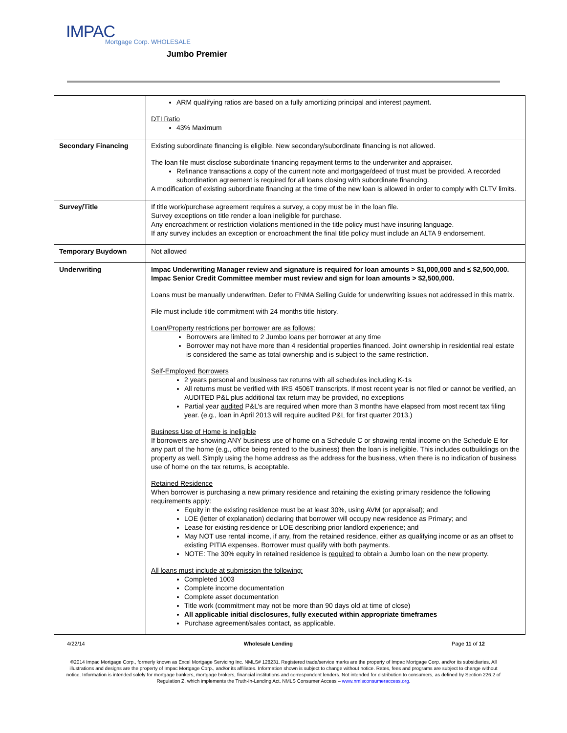IMPAC
Mortgage Corp. WHOLESALE
Jumbo Premier
| | ARM qualifying ratios are based on a fully amortizing principal and interest payment. DTI Ratio 43% Maximum |
| Secondary Financing | Existing subordinate financing is eligible. New secondary/subordinate financing is not allowed. The loan file must disclose subordinate financing repayment terms to the underwriter and appraiser. Refinance transactions a copy of the current note and mortgage/deed of trust must be provided. A recorded subordination agreement is required for all loans closing with subordinate financing. A modification of existing subordinate financing at the time of the new loan is allowed in order to comply with CLTV limits. |
| Survey/Title | If title work/purchase agreement requires a survey, a copy must be in the loan file. Survey exceptions on title render a loan ineligible for purchase. Any encroachment or restriction violations mentioned in the title policy must have insuring language. If any survey includes an exception or encroachment the final title policy must include an ALTA 9 endorsement. |
| Temporary Buydown | Not allowed |
| Underwriting | Impac Underwriting Manager review and signature is required for loan amounts > $1,000,000 and ≤ $2,500,000. Impac Senior Credit Committee member must review and sign for loan amounts > $2,500,000. Loans must be manually underwritten. Defer to FNMA Selling Guide for underwriting issues not addressed in this matrix. File must include title commitment with 24 months title history. Loan/Property restrictions per borrower are as follows: Borrowers are limited to 2 Jumbo loans per borrower at any time Borrower may not have more than 4 residential properties financed. Joint ownership in residential real estate is considered the same as total ownership and is subject to the same restriction. Self-Employed Borrowers 2 years personal and business tax returns with all schedules including K-1s All returns must be verified with IRS 4506T transcripts. If most recent year is not filed or cannot be verified, an AUDITED P&L plus additional tax return may be provided, no exceptions Partial year audited P&L’s are required when more than 3 months have elapsed from most recent tax filing year. (e.g., loan in April 2013 will require audited P&L for first quarter 2013.) Business Use of Home is ineligible If borrowers are showing ANY business use of home on a Schedule C or showing rental income on the Schedule E for any part of the home (e.g., office being rented to the business) then the loan is ineligible. This includes outbuildings on the property as well. Simply using the home address as the address for the business, when there is no indication of business use of home on the tax returns, is acceptable. Retained Residence When borrower is purchasing a new primary residence and retaining the existing primary residence the following requirements apply: Equity in the existing residence must be at least 30%, using AVM (or appraisal); and LOE (letter of explanation) declaring that borrower will occupy new residence as Primary; and Lease for existing residence or LOE describing prior landlord experience; and May NOT use rental income, if any, from the retained residence, either as qualifying income or as an offset to existing PITIA expenses. Borrower must qualify with both payments. NOTE: The 30% equity in retained residence is required to obtain a Jumbo loan on the new property. All loans must include at submission the following: Completed 1003 Complete income documentation Complete asset documentation Title work (commitment may not be more than 90 days old at time of close) All applicable initial disclosures, fully executed within appropriate timeframes Purchase agreement/sales contact, as applicable. |
4/22/14 Wholesale Lending Page 11 of 12
©2014 Impac Mortgage Corp., formerly known as Excel Mortgage Servicing Inc. NMLS# 128231. Registered trade/service marks are the property of Impac Mortgage Corp. and/or its subsidiaries. All illustrations and designs are the property of Impac Mortgage Corp., and/or its affiliates. Information shown is subject to change without notice. Rates, fees and programs are subject to change without notice. Information is intended solely for mortgage bankers, mortgage brokers, financial institutions and correspondent lenders. Not intended for distribution to consumers, as defined by Section 226.2 of Regulation Z, which implements the Truth-In-Lending Act. NMLS Consumer Access – www.nmlsconsumeraccess.org.